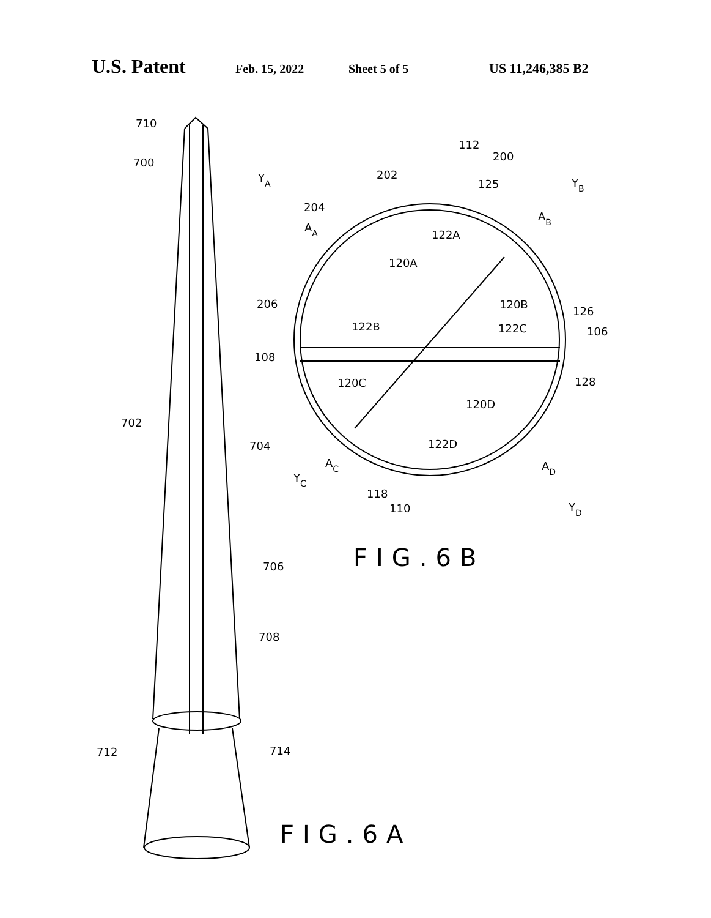U.S. Patent Feb. 15, 2022 Sheet 5 of 5 US 11,246,385 B2
710
700
702
704
706
708
712
714
112
200
202
125
YA
YB
204
122A
AA
AB
120A
206
120B
126
122B
122C
106
108
128
120C
120D
122D
AC
AD
YC
118
110
YD
FIG.6B
FIG.6A